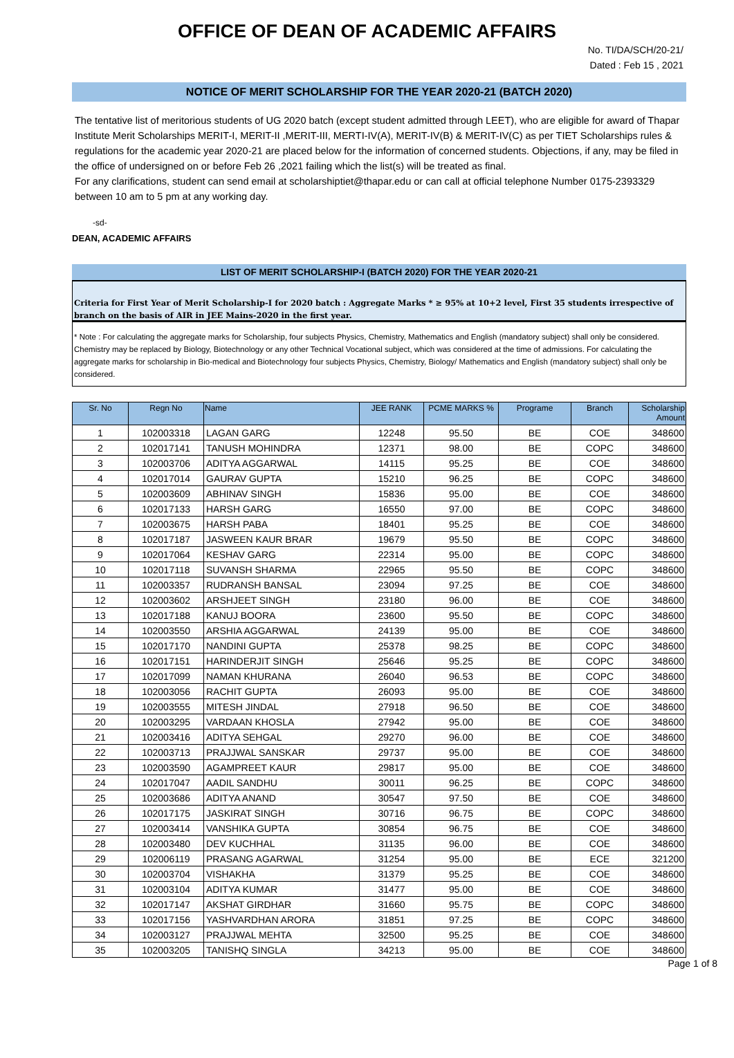OFFICE OF DEAN OF ACADEMIC AFFAIRS
No. TI/DA/SCH/20-21/
Dated : Feb 15 , 2021
NOTICE OF MERIT SCHOLARSHIP FOR THE YEAR 2020-21 (BATCH 2020)
The tentative list of meritorious students of UG 2020 batch (except student admitted through LEET), who are eligible for award of Thapar Institute Merit Scholarships MERIT-I, MERIT-II ,MERIT-III, MERTI-IV(A), MERIT-IV(B) & MERIT-IV(C) as per TIET Scholarships rules & regulations for the academic year 2020-21 are placed below for the information of concerned students. Objections, if any, may be filed in the office of undersigned on or before Feb 26 ,2021 failing which the list(s) will be treated as final.
For any clarifications, student can send email at scholarshiptiet@thapar.edu or can call at official telephone Number 0175-2393329 between 10 am to 5 pm at any working day.
-sd-
DEAN, ACADEMIC AFFAIRS
LIST OF MERIT SCHOLARSHIP-I (BATCH 2020) FOR THE YEAR 2020-21
Criteria for First Year of Merit Scholarship-I for 2020 batch : Aggregate Marks * ≥ 95% at 10+2 level, First 35 students irrespective of branch on the basis of AIR in JEE Mains-2020 in the first year.
* Note : For calculating the aggregate marks for Scholarship, four subjects Physics, Chemistry, Mathematics and English (mandatory subject) shall only be considered. Chemistry may be replaced by Biology, Biotechnology or any other Technical Vocational subject, which was considered at the time of admissions. For calculating the aggregate marks for scholarship in Bio-medical and Biotechnology four subjects Physics, Chemistry, Biology/ Mathematics and English (mandatory subject) shall only be considered.
| Sr. No | Regn No | Name | JEE RANK | PCME MARKS % | Programe | Branch | Scholarship Amount |
| --- | --- | --- | --- | --- | --- | --- | --- |
| 1 | 102003318 | LAGAN GARG | 12248 | 95.50 | BE | COE | 348600 |
| 2 | 102017141 | TANUSH MOHINDRA | 12371 | 98.00 | BE | COPC | 348600 |
| 3 | 102003706 | ADITYA AGGARWAL | 14115 | 95.25 | BE | COE | 348600 |
| 4 | 102017014 | GAURAV GUPTA | 15210 | 96.25 | BE | COPC | 348600 |
| 5 | 102003609 | ABHINAV SINGH | 15836 | 95.00 | BE | COE | 348600 |
| 6 | 102017133 | HARSH GARG | 16550 | 97.00 | BE | COPC | 348600 |
| 7 | 102003675 | HARSH PABA | 18401 | 95.25 | BE | COE | 348600 |
| 8 | 102017187 | JASWEEN KAUR BRAR | 19679 | 95.50 | BE | COPC | 348600 |
| 9 | 102017064 | KESHAV GARG | 22314 | 95.00 | BE | COPC | 348600 |
| 10 | 102017118 | SUVANSH SHARMA | 22965 | 95.50 | BE | COPC | 348600 |
| 11 | 102003357 | RUDRANSH BANSAL | 23094 | 97.25 | BE | COE | 348600 |
| 12 | 102003602 | ARSHJEET SINGH | 23180 | 96.00 | BE | COE | 348600 |
| 13 | 102017188 | KANUJ BOORA | 23600 | 95.50 | BE | COPC | 348600 |
| 14 | 102003550 | ARSHIA AGGARWAL | 24139 | 95.00 | BE | COE | 348600 |
| 15 | 102017170 | NANDINI GUPTA | 25378 | 98.25 | BE | COPC | 348600 |
| 16 | 102017151 | HARINDERJIT SINGH | 25646 | 95.25 | BE | COPC | 348600 |
| 17 | 102017099 | NAMAN KHURANA | 26040 | 96.53 | BE | COPC | 348600 |
| 18 | 102003056 | RACHIT GUPTA | 26093 | 95.00 | BE | COE | 348600 |
| 19 | 102003555 | MITESH JINDAL | 27918 | 96.50 | BE | COE | 348600 |
| 20 | 102003295 | VARDAAN KHOSLA | 27942 | 95.00 | BE | COE | 348600 |
| 21 | 102003416 | ADITYA SEHGAL | 29270 | 96.00 | BE | COE | 348600 |
| 22 | 102003713 | PRAJJWAL SANSKAR | 29737 | 95.00 | BE | COE | 348600 |
| 23 | 102003590 | AGAMPREET KAUR | 29817 | 95.00 | BE | COE | 348600 |
| 24 | 102017047 | AADIL SANDHU | 30011 | 96.25 | BE | COPC | 348600 |
| 25 | 102003686 | ADITYA ANAND | 30547 | 97.50 | BE | COE | 348600 |
| 26 | 102017175 | JASKIRAT SINGH | 30716 | 96.75 | BE | COPC | 348600 |
| 27 | 102003414 | VANSHIKA GUPTA | 30854 | 96.75 | BE | COE | 348600 |
| 28 | 102003480 | DEV KUCHHAL | 31135 | 96.00 | BE | COE | 348600 |
| 29 | 102006119 | PRASANG AGARWAL | 31254 | 95.00 | BE | ECE | 321200 |
| 30 | 102003704 | VISHAKHA | 31379 | 95.25 | BE | COE | 348600 |
| 31 | 102003104 | ADITYA KUMAR | 31477 | 95.00 | BE | COE | 348600 |
| 32 | 102017147 | AKSHAT GIRDHAR | 31660 | 95.75 | BE | COPC | 348600 |
| 33 | 102017156 | YASHVARDHAN ARORA | 31851 | 97.25 | BE | COPC | 348600 |
| 34 | 102003127 | PRAJJWAL MEHTA | 32500 | 95.25 | BE | COE | 348600 |
| 35 | 102003205 | TANISHQ SINGLA | 34213 | 95.00 | BE | COE | 348600 |
Page 1 of 8